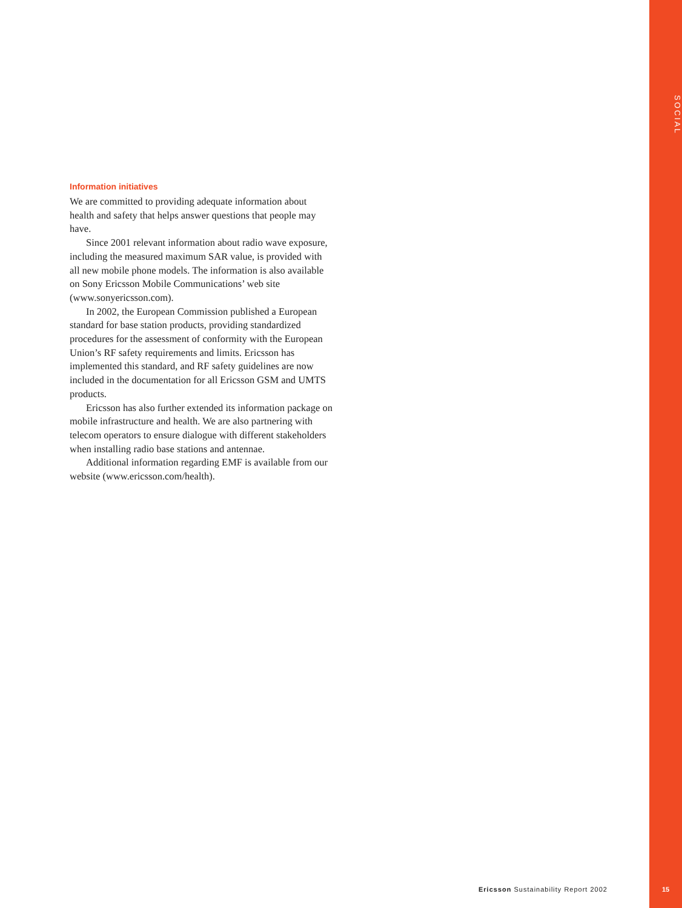SOCIAL
Information initiatives
We are committed to providing adequate information about health and safety that helps answer questions that people may have.
Since 2001 relevant information about radio wave exposure, including the measured maximum SAR value, is provided with all new mobile phone models. The information is also available on Sony Ericsson Mobile Communications’ web site (www.sonyericsson.com).
In 2002, the European Commission published a European standard for base station products, providing standardized procedures for the assessment of conformity with the European Union’s RF safety requirements and limits. Ericsson has implemented this standard, and RF safety guidelines are now included in the documentation for all Ericsson GSM and UMTS products.
Ericsson has also further extended its information package on mobile infrastructure and health. We are also partnering with telecom operators to ensure dialogue with different stakeholders when installing radio base stations and antennae.
Additional information regarding EMF is available from our website (www.ericsson.com/health).
Ericsson Sustainability Report 2002
15